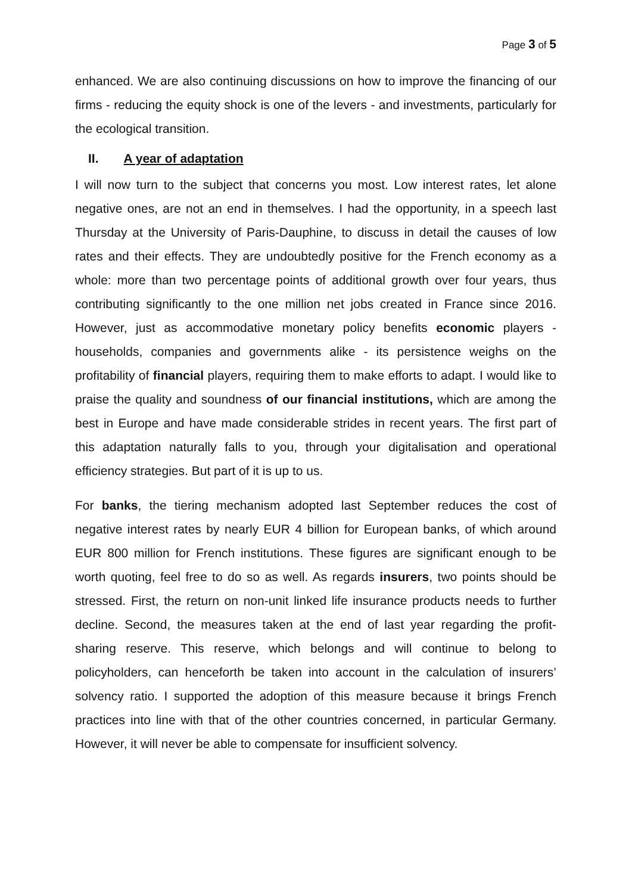Page 3 of 5
enhanced. We are also continuing discussions on how to improve the financing of our firms - reducing the equity shock is one of the levers - and investments, particularly for the ecological transition.
II. A year of adaptation
I will now turn to the subject that concerns you most. Low interest rates, let alone negative ones, are not an end in themselves. I had the opportunity, in a speech last Thursday at the University of Paris-Dauphine, to discuss in detail the causes of low rates and their effects. They are undoubtedly positive for the French economy as a whole: more than two percentage points of additional growth over four years, thus contributing significantly to the one million net jobs created in France since 2016. However, just as accommodative monetary policy benefits economic players - households, companies and governments alike - its persistence weighs on the profitability of financial players, requiring them to make efforts to adapt. I would like to praise the quality and soundness of our financial institutions, which are among the best in Europe and have made considerable strides in recent years. The first part of this adaptation naturally falls to you, through your digitalisation and operational efficiency strategies. But part of it is up to us.
For banks, the tiering mechanism adopted last September reduces the cost of negative interest rates by nearly EUR 4 billion for European banks, of which around EUR 800 million for French institutions. These figures are significant enough to be worth quoting, feel free to do so as well. As regards insurers, two points should be stressed. First, the return on non-unit linked life insurance products needs to further decline. Second, the measures taken at the end of last year regarding the profit-sharing reserve. This reserve, which belongs and will continue to belong to policyholders, can henceforth be taken into account in the calculation of insurers’ solvency ratio. I supported the adoption of this measure because it brings French practices into line with that of the other countries concerned, in particular Germany. However, it will never be able to compensate for insufficient solvency.